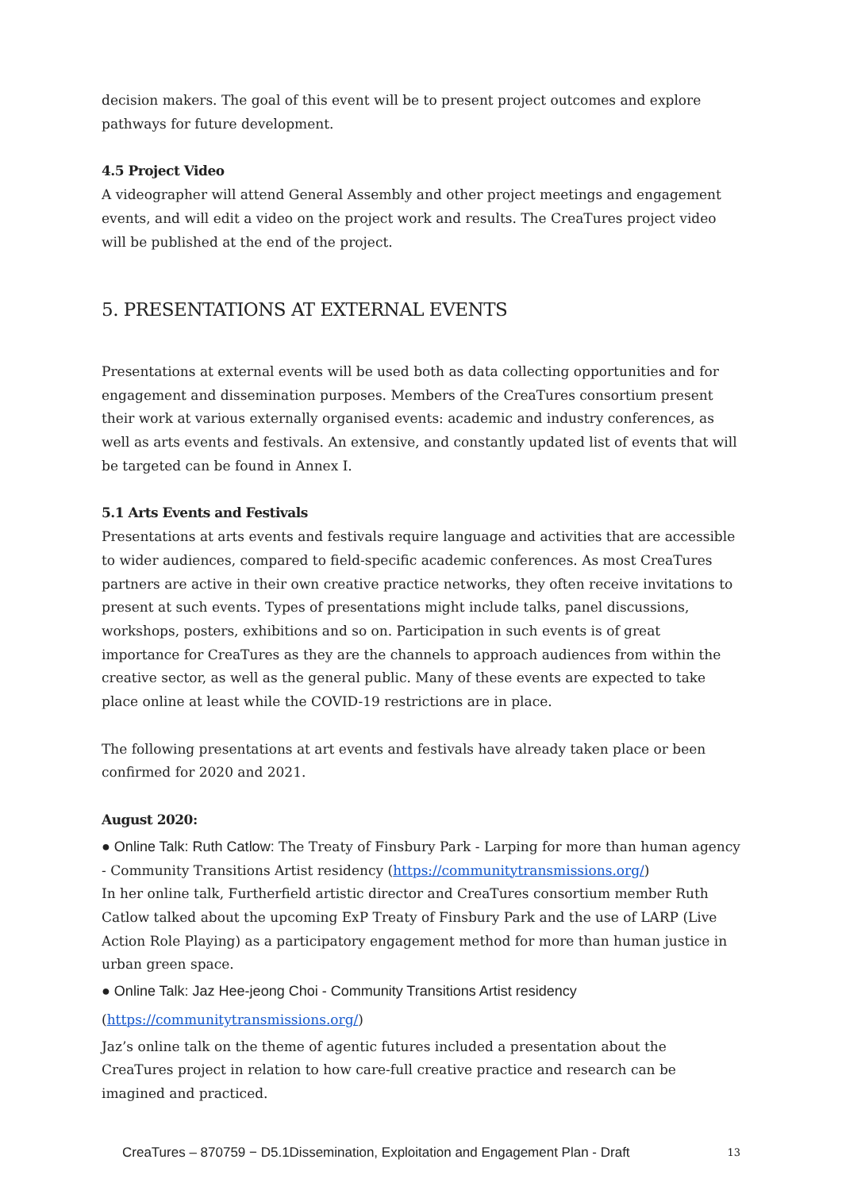decision makers. The goal of this event will be to present project outcomes and explore pathways for future development.
4.5 Project Video
A videographer will attend General Assembly and other project meetings and engagement events, and will edit a video on the project work and results. The CreaTures project video will be published at the end of the project.
5. PRESENTATIONS AT EXTERNAL EVENTS
Presentations at external events will be used both as data collecting opportunities and for engagement and dissemination purposes. Members of the CreaTures consortium present their work at various externally organised events: academic and industry conferences, as well as arts events and festivals. An extensive, and constantly updated list of events that will be targeted can be found in Annex I.
5.1 Arts Events and Festivals
Presentations at arts events and festivals require language and activities that are accessible to wider audiences, compared to field-specific academic conferences. As most CreaTures partners are active in their own creative practice networks, they often receive invitations to present at such events. Types of presentations might include talks, panel discussions, workshops, posters, exhibitions and so on. Participation in such events is of great importance for CreaTures as they are the channels to approach audiences from within the creative sector, as well as the general public. Many of these events are expected to take place online at least while the COVID-19 restrictions are in place.
The following presentations at art events and festivals have already taken place or been confirmed for 2020 and 2021.
August 2020:
● Online Talk: Ruth Catlow: The Treaty of Finsbury Park - Larping for more than human agency - Community Transitions Artist residency (https://communitytransmissions.org/)
In her online talk, Furtherfield artistic director and CreaTures consortium member Ruth Catlow talked about the upcoming ExP Treaty of Finsbury Park and the use of LARP (Live Action Role Playing) as a participatory engagement method for more than human justice in urban green space.
● Online Talk: Jaz Hee-jeong Choi - Community Transitions Artist residency
(https://communitytransmissions.org/)
Jaz’s online talk on the theme of agentic futures included a presentation about the CreaTures project in relation to how care-full creative practice and research can be imagined and practiced.
CreaTures – 870759 − D5.1Dissemination, Exploitation and Engagement Plan - Draft 13